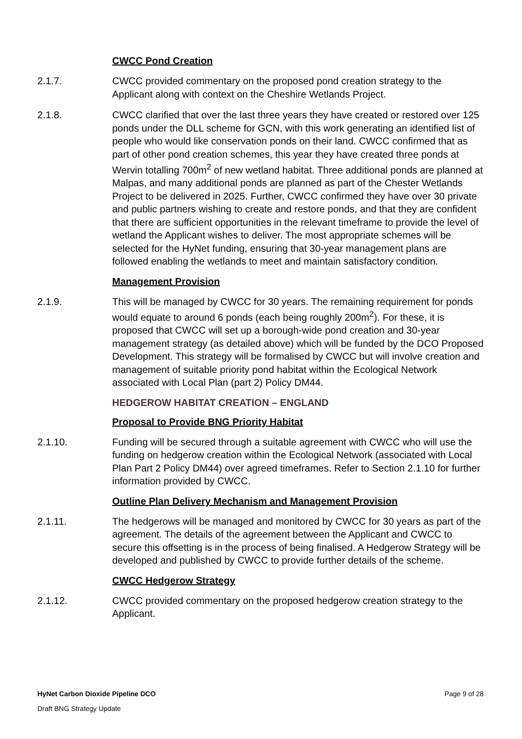CWCC Pond Creation
2.1.7. CWCC provided commentary on the proposed pond creation strategy to the Applicant along with context on the Cheshire Wetlands Project.
2.1.8. CWCC clarified that over the last three years they have created or restored over 125 ponds under the DLL scheme for GCN, with this work generating an identified list of people who would like conservation ponds on their land. CWCC confirmed that as part of other pond creation schemes, this year they have created three ponds at Wervin totalling 700m<sup>2</sup> of new wetland habitat. Three additional ponds are planned at Malpas, and many additional ponds are planned as part of the Chester Wetlands Project to be delivered in 2025. Further, CWCC confirmed they have over 30 private and public partners wishing to create and restore ponds, and that they are confident that there are sufficient opportunities in the relevant timeframe to provide the level of wetland the Applicant wishes to deliver. The most appropriate schemes will be selected for the HyNet funding, ensuring that 30-year management plans are followed enabling the wetlands to meet and maintain satisfactory condition.
Management Provision
2.1.9. This will be managed by CWCC for 30 years. The remaining requirement for ponds would equate to around 6 ponds (each being roughly 200m<sup>2</sup>). For these, it is proposed that CWCC will set up a borough-wide pond creation and 30-year management strategy (as detailed above) which will be funded by the DCO Proposed Development. This strategy will be formalised by CWCC but will involve creation and management of suitable priority pond habitat within the Ecological Network associated with Local Plan (part 2) Policy DM44.
HEDGEROW HABITAT CREATION – ENGLAND
Proposal to Provide BNG Priority Habitat
2.1.10. Funding will be secured through a suitable agreement with CWCC who will use the funding on hedgerow creation within the Ecological Network (associated with Local Plan Part 2 Policy DM44) over agreed timeframes. Refer to Section 2.1.10 for further information provided by CWCC.
Outline Plan Delivery Mechanism and Management Provision
2.1.11. The hedgerows will be managed and monitored by CWCC for 30 years as part of the agreement. The details of the agreement between the Applicant and CWCC to secure this offsetting is in the process of being finalised. A Hedgerow Strategy will be developed and published by CWCC to provide further details of the scheme.
CWCC Hedgerow Strategy
2.1.12. CWCC provided commentary on the proposed hedgerow creation strategy to the Applicant.
HyNet Carbon Dioxide Pipeline DCO Page 9 of 28
Draft BNG Strategy Update